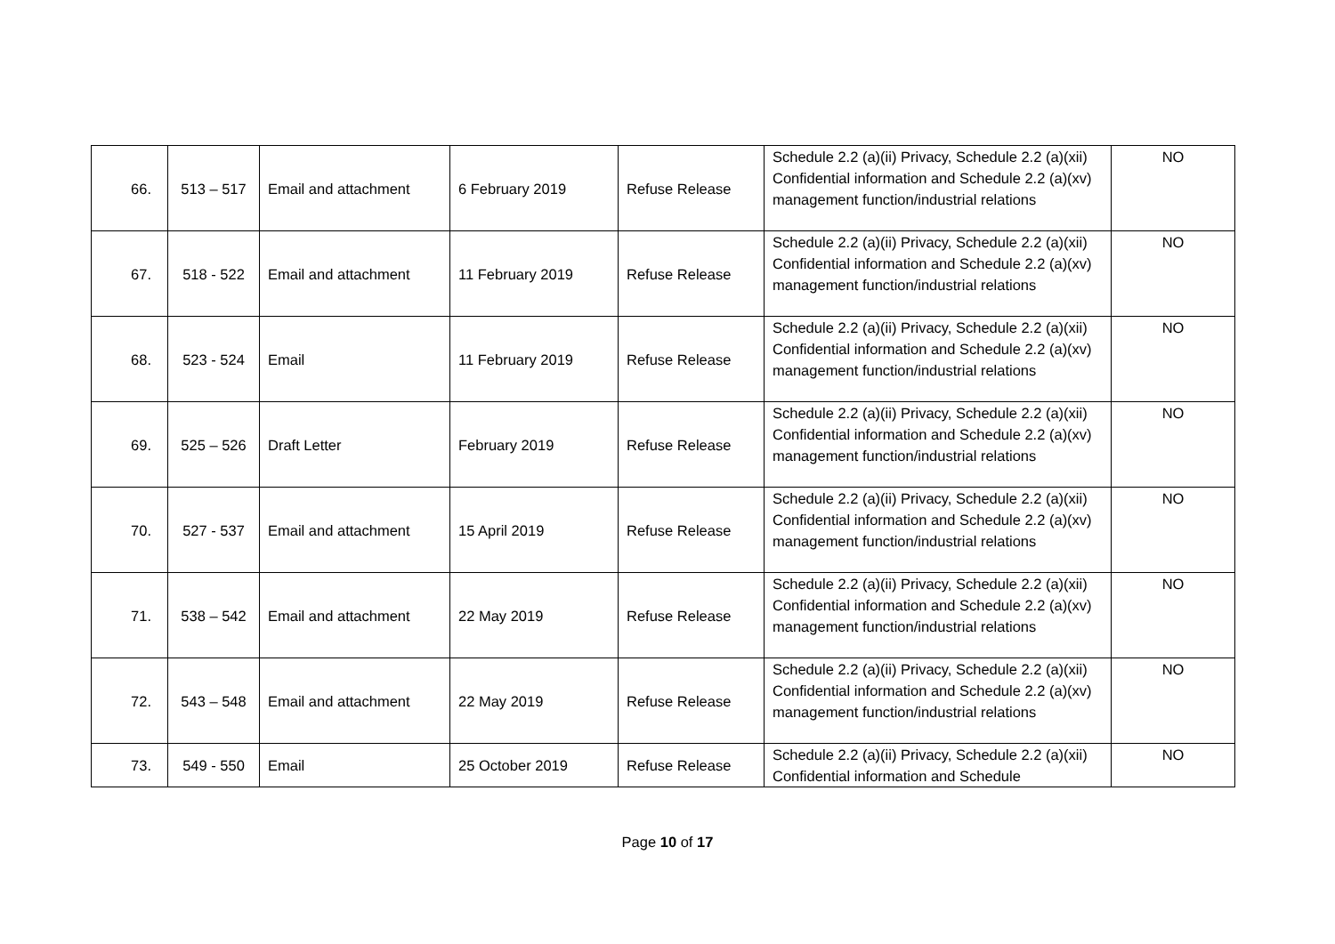| 66. | 513 – 517 | Email and attachment | 6 February 2019 | Refuse Release | Schedule 2.2 (a)(ii) Privacy, Schedule 2.2 (a)(xii) Confidential information and Schedule 2.2 (a)(xv) management function/industrial relations | NO |
| 67. | 518 - 522 | Email and attachment | 11 February 2019 | Refuse Release | Schedule 2.2 (a)(ii) Privacy, Schedule 2.2 (a)(xii) Confidential information and Schedule 2.2 (a)(xv) management function/industrial relations | NO |
| 68. | 523 - 524 | Email | 11 February 2019 | Refuse Release | Schedule 2.2 (a)(ii) Privacy, Schedule 2.2 (a)(xii) Confidential information and Schedule 2.2 (a)(xv) management function/industrial relations | NO |
| 69. | 525 – 526 | Draft Letter | February 2019 | Refuse Release | Schedule 2.2 (a)(ii) Privacy, Schedule 2.2 (a)(xii) Confidential information and Schedule 2.2 (a)(xv) management function/industrial relations | NO |
| 70. | 527 - 537 | Email and attachment | 15 April 2019 | Refuse Release | Schedule 2.2 (a)(ii) Privacy, Schedule 2.2 (a)(xii) Confidential information and Schedule 2.2 (a)(xv) management function/industrial relations | NO |
| 71. | 538 – 542 | Email and attachment | 22 May 2019 | Refuse Release | Schedule 2.2 (a)(ii) Privacy, Schedule 2.2 (a)(xii) Confidential information and Schedule 2.2 (a)(xv) management function/industrial relations | NO |
| 72. | 543 – 548 | Email and attachment | 22 May 2019 | Refuse Release | Schedule 2.2 (a)(ii) Privacy, Schedule 2.2 (a)(xii) Confidential information and Schedule 2.2 (a)(xv) management function/industrial relations | NO |
| 73. | 549 - 550 | Email | 25 October 2019 | Refuse Release | Schedule 2.2 (a)(ii) Privacy, Schedule 2.2 (a)(xii) Confidential information and Schedule | NO |
Page 10 of 17